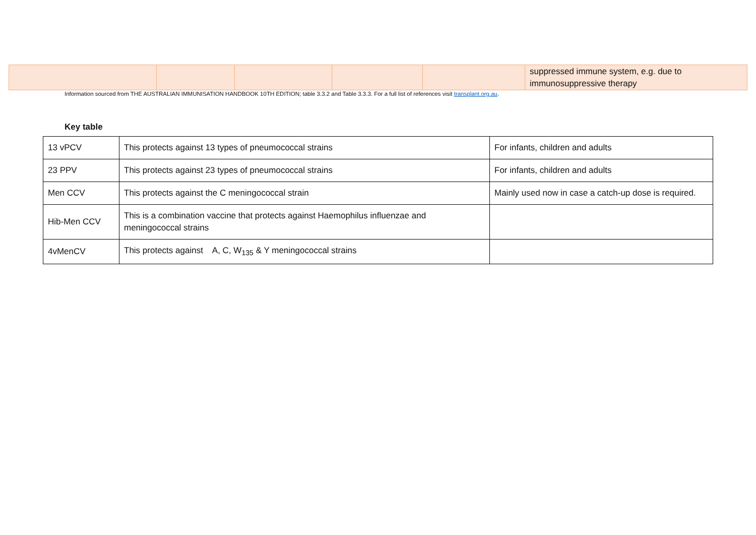| | | | | | suppressed immune system, e.g. due to immunosuppressive therapy |
Information sourced from THE AUSTRALIAN IMMUNISATION HANDBOOK 10TH EDITION; table 3.3.2 and Table 3.3.3. For a full list of references visit transplant.org.au.
Key table
| 13 vPCV | This protects against 13 types of pneumococcal strains | For infants, children and adults |
| 23 PPV | This protects against 23 types of pneumococcal strains | For infants, children and adults |
| Men CCV | This protects against the C meningococcal strain | Mainly used now in case a catch-up dose is required. |
| Hib-Men CCV | This is a combination vaccine that protects against Haemophilus influenzae and meningococcal strains | |
| 4vMenCV | This protects against A, C, W<sub>135</sub> & Y meningococcal strains | |